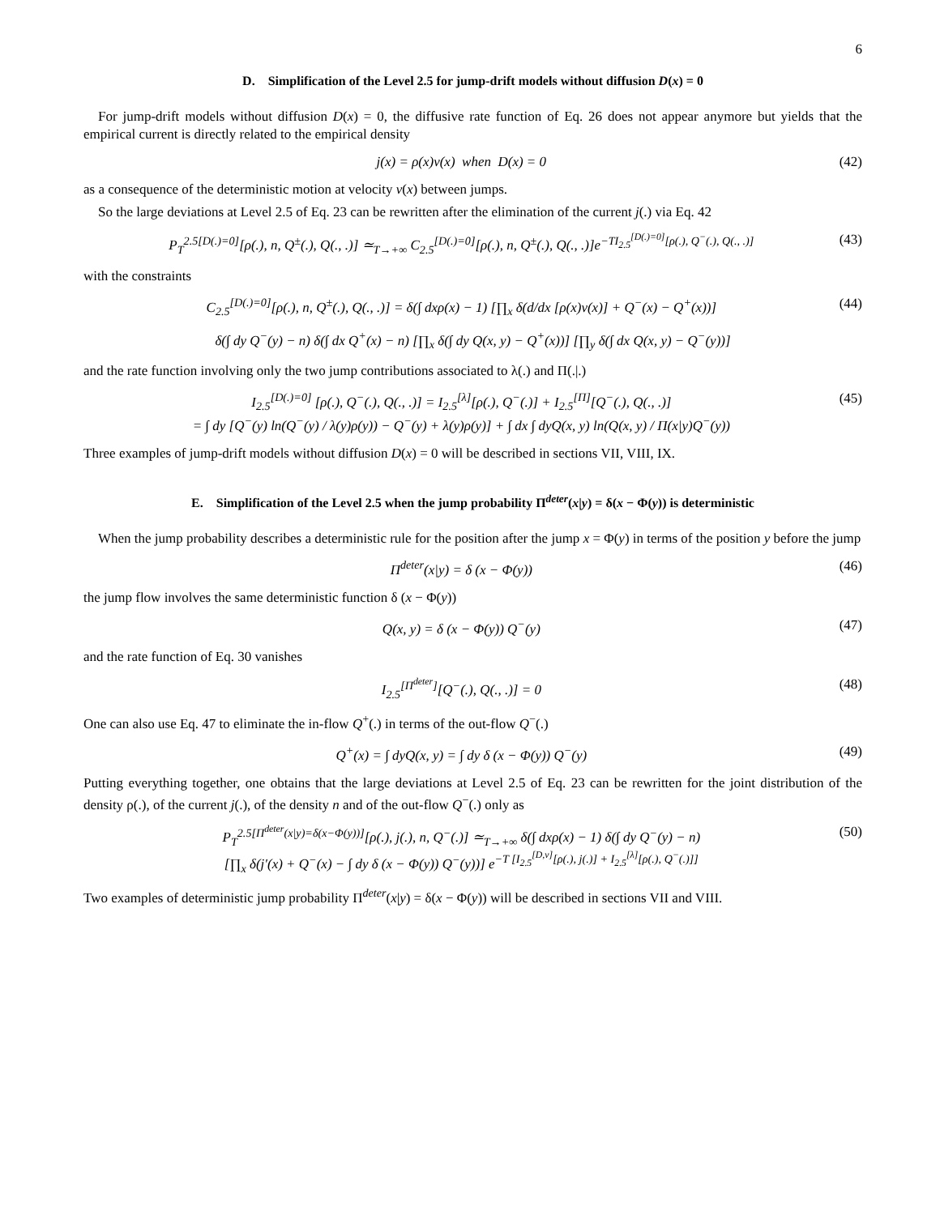6
D. Simplification of the Level 2.5 for jump-drift models without diffusion D(x) = 0
For jump-drift models without diffusion D(x) = 0, the diffusive rate function of Eq. 26 does not appear anymore but yields that the empirical current is directly related to the empirical density
j(x) = ρ(x)v(x) when D(x) = 0 (42)
as a consequence of the deterministic motion at velocity v(x) between jumps.
So the large deviations at Level 2.5 of Eq. 23 can be rewritten after the elimination of the current j(.) via Eq. 42
P<sub>T</sub><sup>2.5[D(.)=0]</sup>[ρ(.), n, Q<sup>±</sup>(.), Q(., .)] ≃<sub>T→+∞</sub> C<sub>2.5</sub><sup>[D(.)=0]</sup>[ρ(.), n, Q<sup>±</sup>(.), Q(., .)]e<sup>−TI<sub>2.5</sub><sup>[D(.)=0]</sup>[ρ(.), Q<sup>−</sup>(.), Q(., .)]</sup> (43)
with the constraints
C<sub>2.5</sub><sup>[D(.)=0]</sup>[ρ(.), n, Q<sup>±</sup>(.), Q(., .)] = δ(∫ dxρ(x) − 1) [∏<sub>x</sub> δ(d/dx [ρ(x)v(x)] + Q<sup>−</sup>(x) − Q<sup>+</sup>(x))] (44)
δ(∫ dy Q<sup>−</sup>(y) − n) δ(∫ dx Q<sup>+</sup>(x) − n) [∏<sub>x</sub> δ(∫ dy Q(x, y) − Q<sup>+</sup>(x))] [∏<sub>y</sub> δ(∫ dx Q(x, y) − Q<sup>−</sup>(y))]
and the rate function involving only the two jump contributions associated to λ(.) and Π(.|.)
I<sub>2.5</sub><sup>[D(.)=0]</sup> [ρ(.), Q<sup>−</sup>(.), Q(., .)] = I<sub>2.5</sub><sup>[λ]</sup>[ρ(.), Q<sup>−</sup>(.)] + I<sub>2.5</sub><sup>[Π]</sup>[Q<sup>−</sup>(.), Q(., .)]
= ∫ dy [Q<sup>−</sup>(y) ln(Q<sup>−</sup>(y) / λ(y)ρ(y)) − Q<sup>−</sup>(y) + λ(y)ρ(y)] + ∫ dx ∫ dyQ(x, y) ln(Q(x, y) / Π(x|y)Q<sup>−</sup>(y)) (45)
Three examples of jump-drift models without diffusion D(x) = 0 will be described in sections VII, VIII, IX.
E. Simplification of the Level 2.5 when the jump probability Π<sup>deter</sup>(x|y) = δ(x − Φ(y)) is deterministic
When the jump probability describes a deterministic rule for the position after the jump x = Φ(y) in terms of the position y before the jump
Π<sup>deter</sup>(x|y) = δ (x − Φ(y)) (46)
the jump flow involves the same deterministic function δ (x − Φ(y))
Q(x, y) = δ (x − Φ(y)) Q<sup>−</sup>(y) (47)
and the rate function of Eq. 30 vanishes
I<sub>2.5</sub><sup>[Π<sup>deter</sup>]</sup>[Q<sup>−</sup>(.), Q(., .)] = 0 (48)
One can also use Eq. 47 to eliminate the in-flow Q<sup>+</sup>(.) in terms of the out-flow Q<sup>−</sup>(.)
Q<sup>+</sup>(x) = ∫ dyQ(x, y) = ∫ dy δ (x − Φ(y)) Q<sup>−</sup>(y) (49)
Putting everything together, one obtains that the large deviations at Level 2.5 of Eq. 23 can be rewritten for the joint distribution of the density ρ(.), of the current j(.), of the density n and of the out-flow Q<sup>−</sup>(.) only as
P<sub>T</sub><sup>2.5[Π<sup>deter</sup>(x|y)=δ(x−Φ(y))]</sup>[ρ(.), j(.), n, Q<sup>−</sup>(.)] ≃<sub>T→+∞</sub> δ(∫ dxρ(x) − 1) δ(∫ dy Q<sup>−</sup>(y) − n)
[∏<sub>x</sub> δ(j′(x) + Q<sup>−</sup>(x) − ∫ dy δ (x − Φ(y)) Q<sup>−</sup>(y))] e<sup>−T [I<sub>2.5</sub><sup>[D,v]</sup>[ρ(.), j(.)] + I<sub>2.5</sub><sup>[λ]</sup>[ρ(.), Q<sup>−</sup>(.)]]</sup> (50)
Two examples of deterministic jump probability Π<sup>deter</sup>(x|y) = δ(x − Φ(y)) will be described in sections VII and VIII.